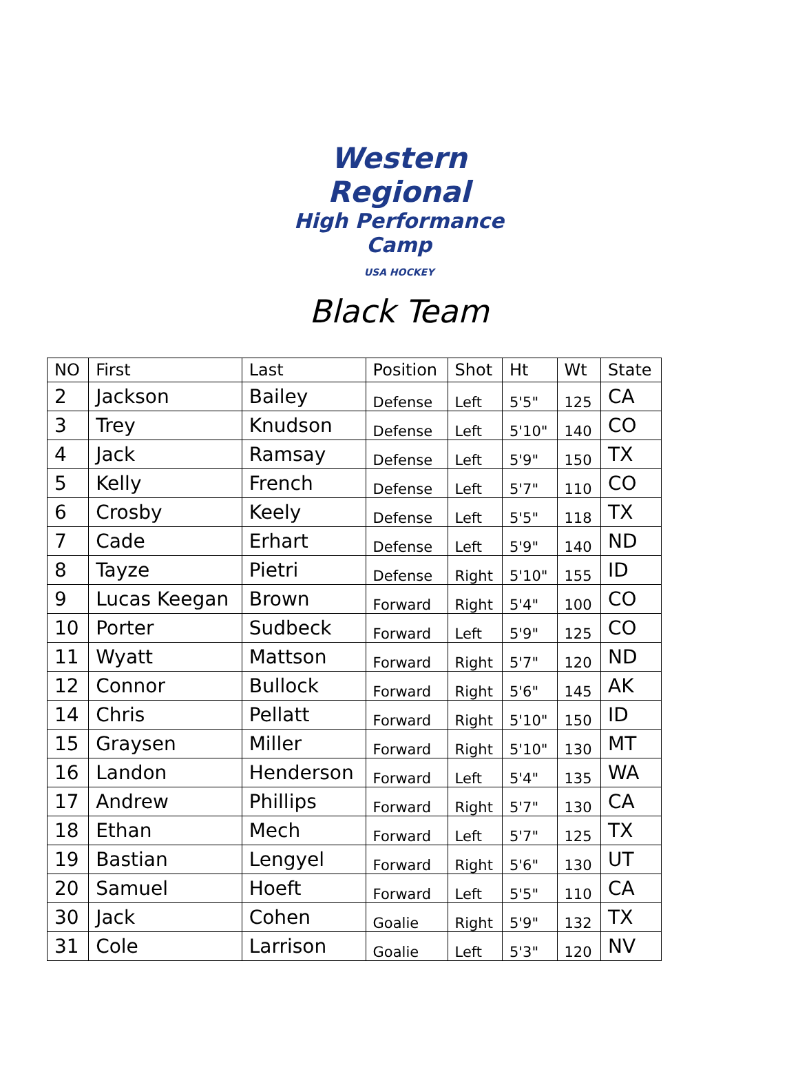Western Regional
High Performance Camp
USA HOCKEY
Black Team
| NO | First | Last | Position | Shot | Ht | Wt | State |
| --- | --- | --- | --- | --- | --- | --- | --- |
| 2 | Jackson | Bailey | Defense | Left | 5'5" | 125 | CA |
| 3 | Trey | Knudson | Defense | Left | 5'10" | 140 | CO |
| 4 | Jack | Ramsay | Defense | Left | 5'9" | 150 | TX |
| 5 | Kelly | French | Defense | Left | 5'7" | 110 | CO |
| 6 | Crosby | Keely | Defense | Left | 5'5" | 118 | TX |
| 7 | Cade | Erhart | Defense | Left | 5'9" | 140 | ND |
| 8 | Tayze | Pietri | Defense | Right | 5'10" | 155 | ID |
| 9 | Lucas Keegan | Brown | Forward | Right | 5'4" | 100 | CO |
| 10 | Porter | Sudbeck | Forward | Left | 5'9" | 125 | CO |
| 11 | Wyatt | Mattson | Forward | Right | 5'7" | 120 | ND |
| 12 | Connor | Bullock | Forward | Right | 5'6" | 145 | AK |
| 14 | Chris | Pellatt | Forward | Right | 5'10" | 150 | ID |
| 15 | Graysen | Miller | Forward | Right | 5'10" | 130 | MT |
| 16 | Landon | Henderson | Forward | Left | 5'4" | 135 | WA |
| 17 | Andrew | Phillips | Forward | Right | 5'7" | 130 | CA |
| 18 | Ethan | Mech | Forward | Left | 5'7" | 125 | TX |
| 19 | Bastian | Lengyel | Forward | Right | 5'6" | 130 | UT |
| 20 | Samuel | Hoeft | Forward | Left | 5'5" | 110 | CA |
| 30 | Jack | Cohen | Goalie | Right | 5'9" | 132 | TX |
| 31 | Cole | Larrison | Goalie | Left | 5'3" | 120 | NV |